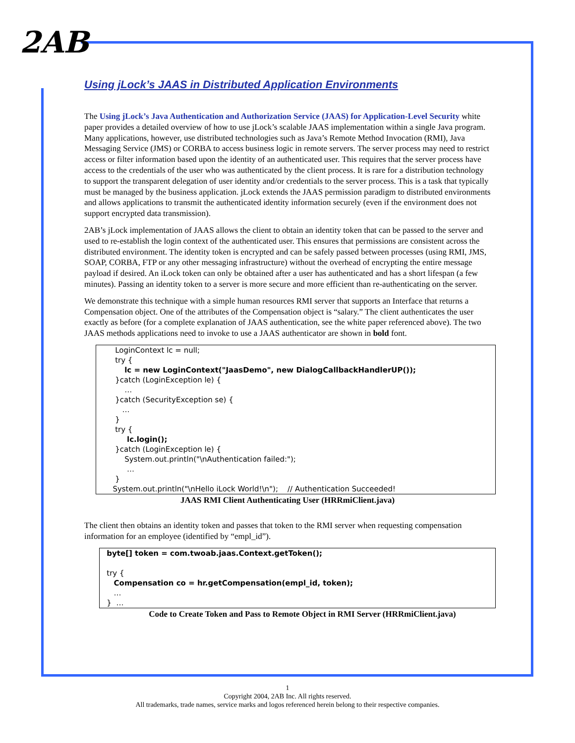2AB
Using jLock’s JAAS in Distributed Application Environments
The Using jLock’s Java Authentication and Authorization Service (JAAS) for Application-Level Security white paper provides a detailed overview of how to use jLock’s scalable JAAS implementation within a single Java program. Many applications, however, use distributed technologies such as Java’s Remote Method Invocation (RMI), Java Messaging Service (JMS) or CORBA to access business logic in remote servers. The server process may need to restrict access or filter information based upon the identity of an authenticated user. This requires that the server process have access to the credentials of the user who was authenticated by the client process. It is rare for a distribution technology to support the transparent delegation of user identity and/or credentials to the server process. This is a task that typically must be managed by the business application. jLock extends the JAAS permission paradigm to distributed environments and allows applications to transmit the authenticated identity information securely (even if the environment does not support encrypted data transmission).
2AB’s jLock implementation of JAAS allows the client to obtain an identity token that can be passed to the server and used to re-establish the login context of the authenticated user. This ensures that permissions are consistent across the distributed environment. The identity token is encrypted and can be safely passed between processes (using RMI, JMS, SOAP, CORBA, FTP or any other messaging infrastructure) without the overhead of encrypting the entire message payload if desired. An iLock token can only be obtained after a user has authenticated and has a short lifespan (a few minutes). Passing an identity token to a server is more secure and more efficient than re-authenticating on the server.
We demonstrate this technique with a simple human resources RMI server that supports an Interface that returns a Compensation object. One of the attributes of the Compensation object is “salary.” The client authenticates the user exactly as before (for a complete explanation of JAAS authentication, see the white paper referenced above). The two JAAS methods applications need to invoke to use a JAAS authenticator are shown in bold font.
LoginContext lc = null; try { lc = new LoginContext("JaasDemo", new DialogCallbackHandlerUP()); }catch (LoginException le) { … }catch (SecurityException se) { … } try { lc.login(); }catch (LoginException le) { System.out.println("\nAuthentication failed:"); … } System.out.println("\nHello iLock World!\n"); // Authentication Succeeded!
JAAS RMI Client Authenticating User (HRRmiClient.java)
The client then obtains an identity token and passes that token to the RMI server when requesting compensation information for an employee (identified by “empl_id”).
byte[] token = com.twoab.jaas.Context.getToken(); try { Compensation co = hr.getCompensation(empl_id, token); … } …
Code to Create Token and Pass to Remote Object in RMI Server (HRRmiClient.java)
1
Copyright 2004, 2AB Inc. All rights reserved.
All trademarks, trade names, service marks and logos referenced herein belong to their respective companies.